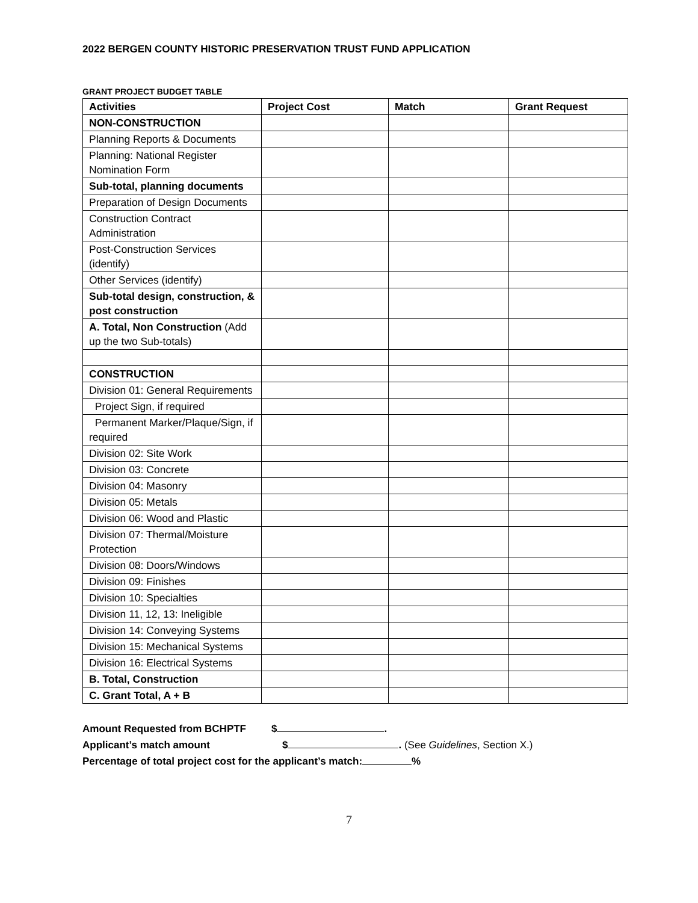2022 BERGEN COUNTY HISTORIC PRESERVATION TRUST FUND APPLICATION
GRANT PROJECT BUDGET TABLE
| Activities | Project Cost | Match | Grant Request |
| --- | --- | --- | --- |
| NON-CONSTRUCTION | | | |
| Planning Reports & Documents | | | |
| Planning: National Register Nomination Form | | | |
| Sub-total, planning documents | | | |
| Preparation of Design Documents | | | |
| Construction Contract Administration | | | |
| Post-Construction Services (identify) | | | |
| Other Services (identify) | | | |
| Sub-total design, construction, & post construction | | | |
| A. Total, Non Construction (Add up the two Sub-totals) | | | |
| CONSTRUCTION | | | |
| Division 01: General Requirements | | | |
| Project Sign, if required | | | |
| Permanent Marker/Plaque/Sign, if required | | | |
| Division 02: Site Work | | | |
| Division 03: Concrete | | | |
| Division 04: Masonry | | | |
| Division 05: Metals | | | |
| Division 06: Wood and Plastic | | | |
| Division 07: Thermal/Moisture Protection | | | |
| Division 08: Doors/Windows | | | |
| Division 09: Finishes | | | |
| Division 10: Specialties | | | |
| Division 11, 12, 13: Ineligible | | | |
| Division 14: Conveying Systems | | | |
| Division 15: Mechanical Systems | | | |
| Division 16: Electrical Systems | | | |
| B. Total, Construction | | | |
| C. Grant Total, A + B | | | |
Amount Requested from BCHPTF $ .
Applicant’s match amount $ . (See Guidelines, Section X.)
Percentage of total project cost for the applicant’s match: %
7